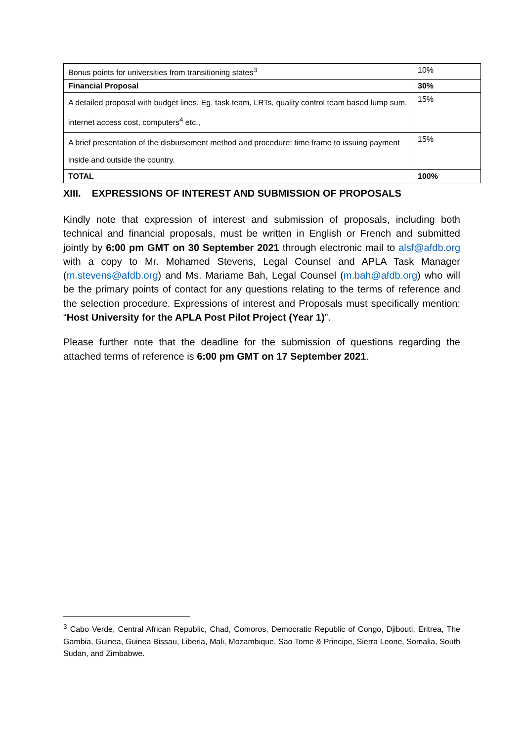| Bonus points for universities from transitioning states<sup>3</sup> | 10% |
| Financial Proposal | 30% |
| A detailed proposal with budget lines. Eg. task team, LRTs, quality control team based lump sum, internet access cost, computers<sup>4</sup> etc., | 15% |
| A brief presentation of the disbursement method and procedure: time frame to issuing payment inside and outside the country. | 15% |
| TOTAL | 100% |
XIII. EXPRESSIONS OF INTEREST AND SUBMISSION OF PROPOSALS
Kindly note that expression of interest and submission of proposals, including both technical and financial proposals, must be written in English or French and submitted jointly by 6:00 pm GMT on 30 September 2021 through electronic mail to alsf@afdb.org with a copy to Mr. Mohamed Stevens, Legal Counsel and APLA Task Manager (m.stevens@afdb.org) and Ms. Mariame Bah, Legal Counsel (m.bah@afdb.org) who will be the primary points of contact for any questions relating to the terms of reference and the selection procedure. Expressions of interest and Proposals must specifically mention: “Host University for the APLA Post Pilot Project (Year 1)”.
Please further note that the deadline for the submission of questions regarding the attached terms of reference is 6:00 pm GMT on 17 September 2021.
<sup>3</sup> Cabo Verde, Central African Republic, Chad, Comoros, Democratic Republic of Congo, Djibouti, Eritrea, The Gambia, Guinea, Guinea Bissau, Liberia, Mali, Mozambique, Sao Tome & Principe, Sierra Leone, Somalia, South Sudan, and Zimbabwe.